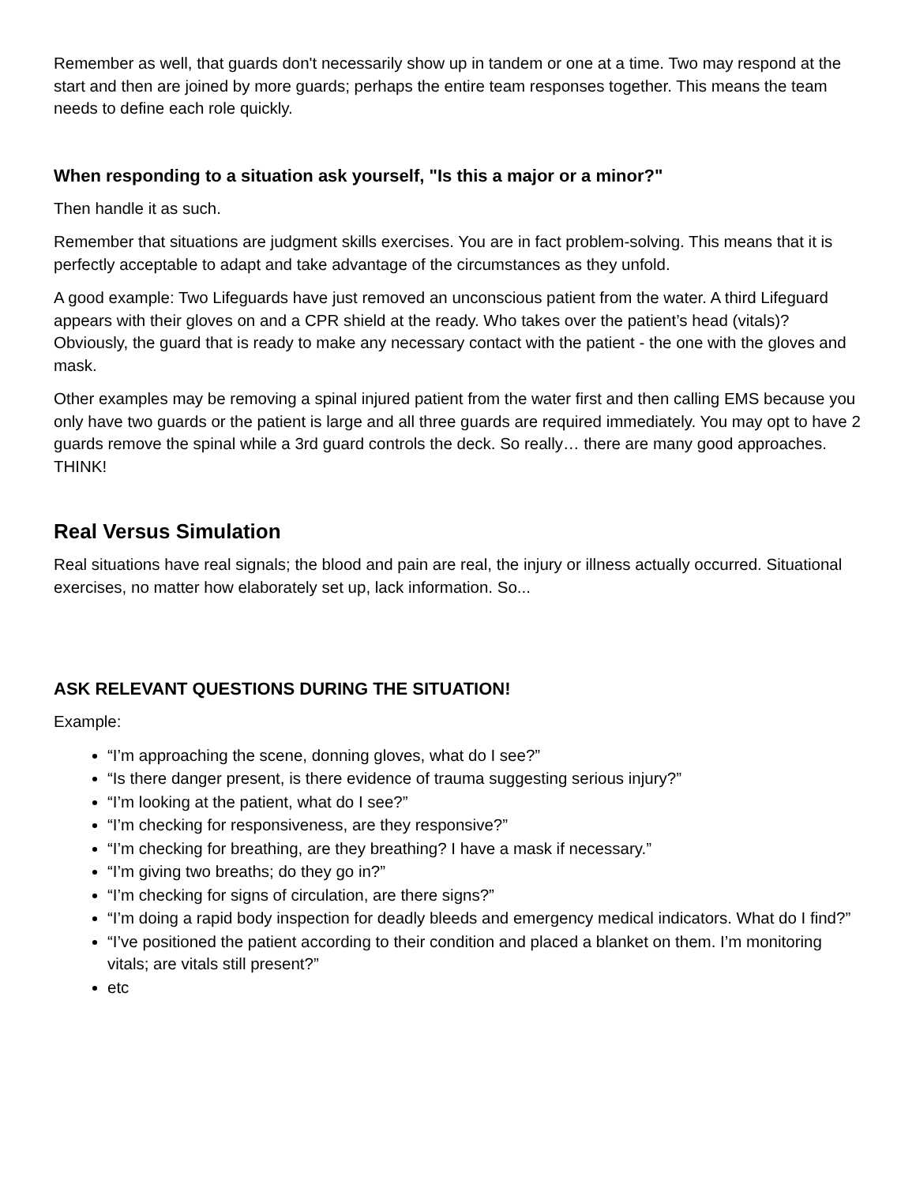Remember as well, that guards don't necessarily show up in tandem or one at a time. Two may respond at the start and then are joined by more guards; perhaps the entire team responses together. This means the team needs to define each role quickly.
When responding to a situation ask yourself, "Is this a major or a minor?"
Then handle it as such.
Remember that situations are judgment skills exercises. You are in fact problem-solving. This means that it is perfectly acceptable to adapt and take advantage of the circumstances as they unfold.
A good example: Two Lifeguards have just removed an unconscious patient from the water. A third Lifeguard appears with their gloves on and a CPR shield at the ready. Who takes over the patient’s head (vitals)? Obviously, the guard that is ready to make any necessary contact with the patient - the one with the gloves and mask.
Other examples may be removing a spinal injured patient from the water first and then calling EMS because you only have two guards or the patient is large and all three guards are required immediately. You may opt to have 2 guards remove the spinal while a 3rd guard controls the deck. So really… there are many good approaches. THINK!
Real Versus Simulation
Real situations have real signals; the blood and pain are real, the injury or illness actually occurred. Situational exercises, no matter how elaborately set up, lack information. So...
ASK RELEVANT QUESTIONS DURING THE SITUATION!
Example:
“I’m approaching the scene, donning gloves, what do I see?”
“Is there danger present, is there evidence of trauma suggesting serious injury?”
“I’m looking at the patient, what do I see?”
“I’m checking for responsiveness, are they responsive?”
“I’m checking for breathing, are they breathing? I have a mask if necessary.”
“I’m giving two breaths; do they go in?”
“I’m checking for signs of circulation, are there signs?”
“I’m doing a rapid body inspection for deadly bleeds and emergency medical indicators. What do I find?”
“I’ve positioned the patient according to their condition and placed a blanket on them. I’m monitoring vitals; are vitals still present?”
etc